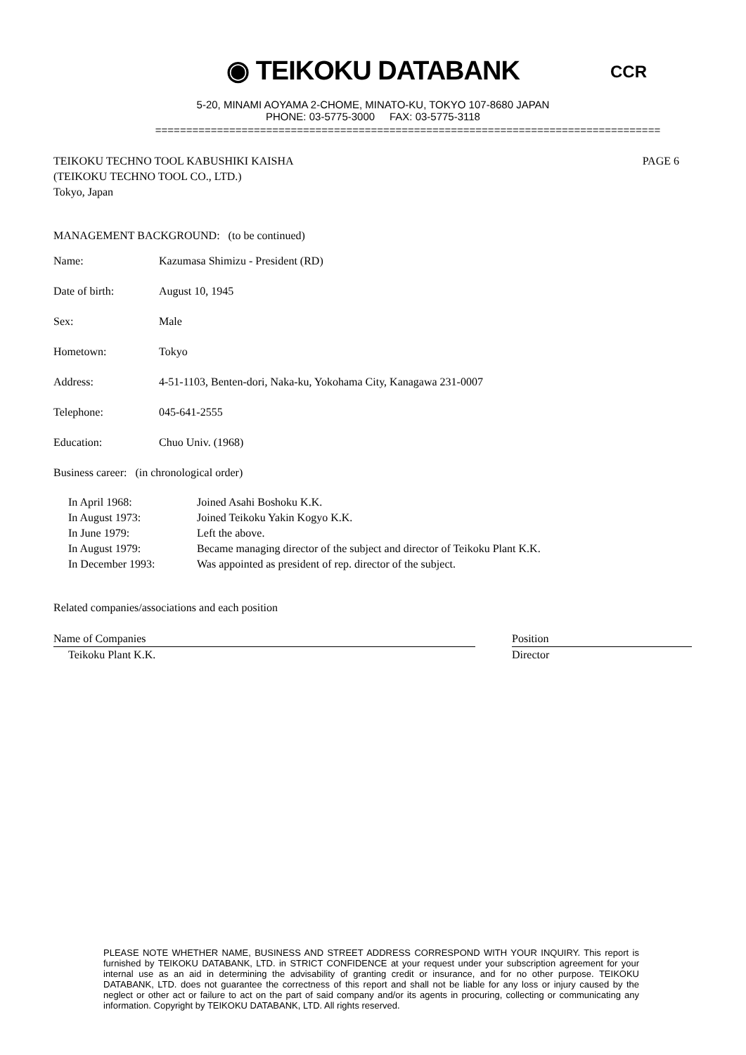◉ TEIKOKU DATABANK
5-20, MINAMI AOYAMA 2-CHOME, MINATO-KU, TOKYO 107-8680 JAPAN
PHONE: 03-5775-3000 FAX: 03-5775-3118
==================================================================================
CCR
PAGE 6
TEIKOKU TECHNO TOOL KABUSHIKI KAISHA
(TEIKOKU TECHNO TOOL CO., LTD.)
Tokyo, Japan
MANAGEMENT BACKGROUND: (to be continued)
| Name: | Kazumasa Shimizu - President (RD) |
| Date of birth: | August 10, 1945 |
| Sex: | Male |
| Hometown: | Tokyo |
| Address: | 4-51-1103, Benten-dori, Naka-ku, Yokohama City, Kanagawa 231-0007 |
| Telephone: | 045-641-2555 |
| Education: | Chuo Univ. (1968) |
Business career: (in chronological order)
| In April 1968: | Joined Asahi Boshoku K.K. |
| In August 1973: | Joined Teikoku Yakin Kogyo K.K. |
| In June 1979: | Left the above. |
| In August 1979: | Became managing director of the subject and director of Teikoku Plant K.K. |
| In December 1993: | Was appointed as president of rep. director of the subject. |
Related companies/associations and each position
| Name of Companies | | Position |
| Teikoku Plant K.K. | | Director |
PLEASE NOTE WHETHER NAME, BUSINESS AND STREET ADDRESS CORRESPOND WITH YOUR INQUIRY. This report is furnished by TEIKOKU DATABANK, LTD. in STRICT CONFIDENCE at your request under your subscription agreement for your internal use as an aid in determining the advisability of granting credit or insurance, and for no other purpose. TEIKOKU DATABANK, LTD. does not guarantee the correctness of this report and shall not be liable for any loss or injury caused by the neglect or other act or failure to act on the part of said company and/or its agents in procuring, collecting or communicating any information. Copyright by TEIKOKU DATABANK, LTD. All rights reserved.